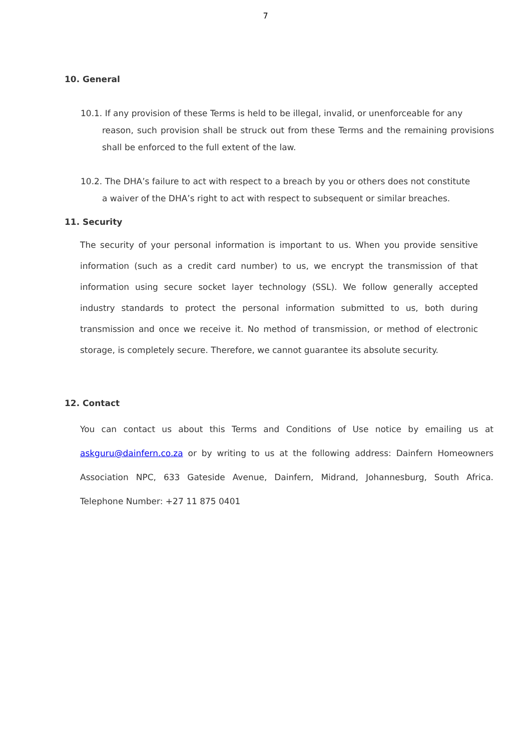7
10. General
10.1. If any provision of these Terms is held to be illegal, invalid, or unenforceable for any
reason, such provision shall be struck out from these Terms and the remaining provisions shall be enforced to the full extent of the law.
10.2. The DHA’s failure to act with respect to a breach by you or others does not constitute
a waiver of the DHA’s right to act with respect to subsequent or similar breaches.
11. Security
The security of your personal information is important to us. When you provide sensitive information (such as a credit card number) to us, we encrypt the transmission of that information using secure socket layer technology (SSL). We follow generally accepted industry standards to protect the personal information submitted to us, both during transmission and once we receive it. No method of transmission, or method of electronic storage, is completely secure. Therefore, we cannot guarantee its absolute security.
12. Contact
You can contact us about this Terms and Conditions of Use notice by emailing us at askguru@dainfern.co.za or by writing to us at the following address: Dainfern Homeowners Association NPC, 633 Gateside Avenue, Dainfern, Midrand, Johannesburg, South Africa. Telephone Number: +27 11 875 0401